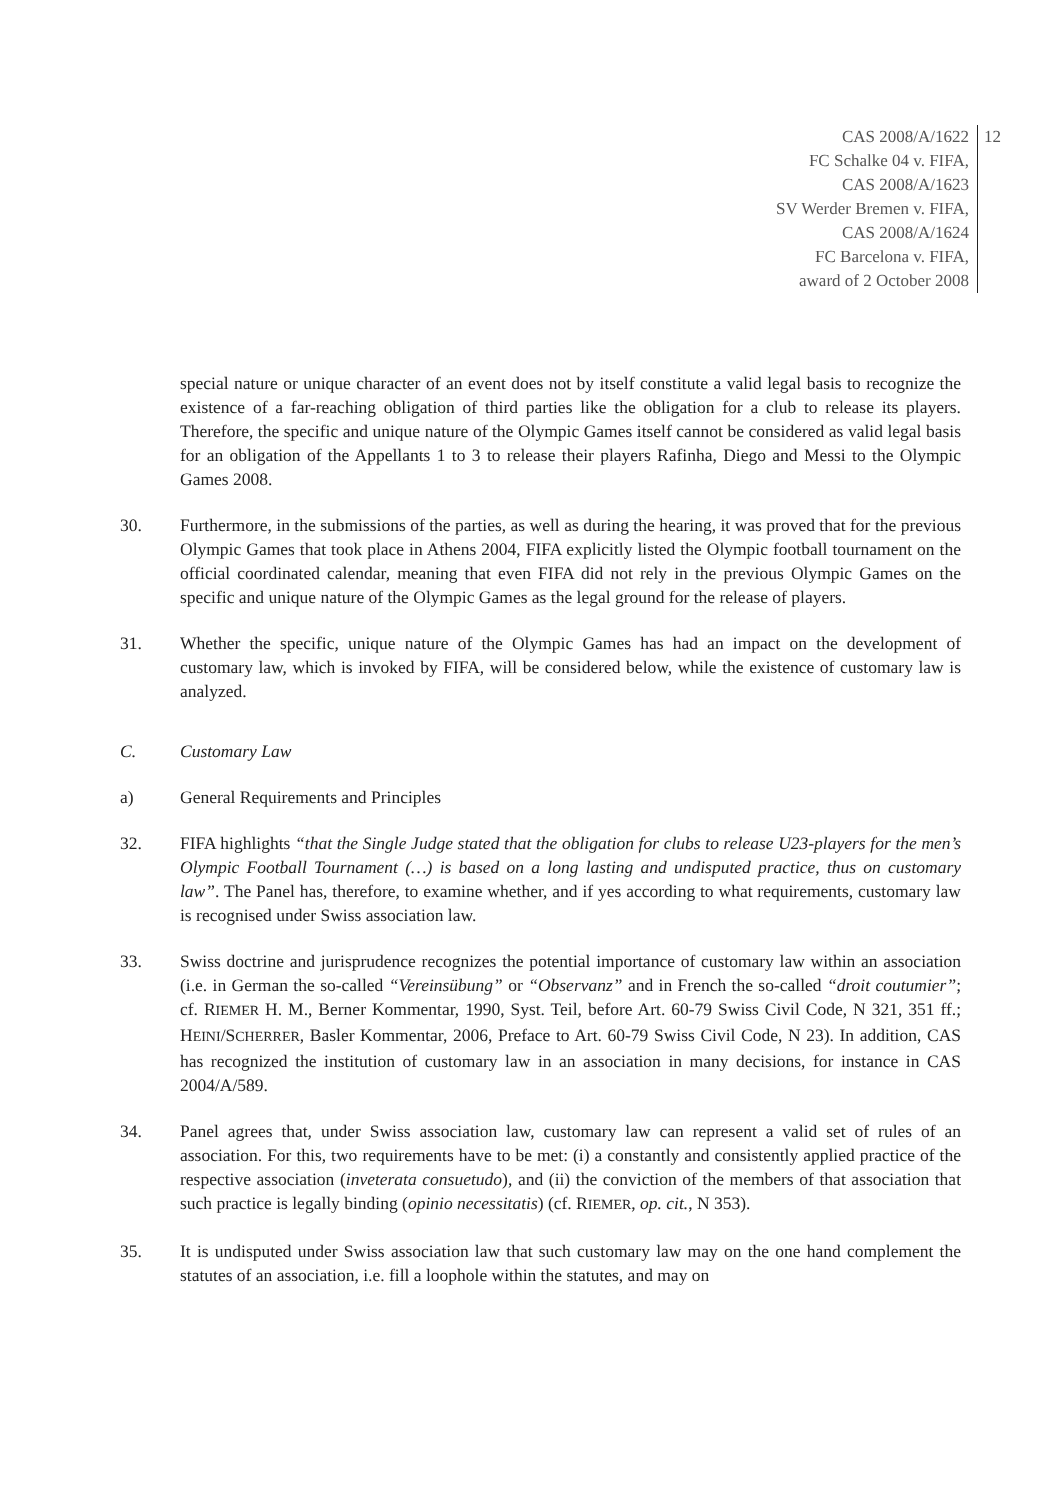CAS 2008/A/1622
FC Schalke 04 v. FIFA,
CAS 2008/A/1623
SV Werder Bremen v. FIFA,
CAS 2008/A/1624
FC Barcelona v. FIFA,
award of 2 October 2008
12
special nature or unique character of an event does not by itself constitute a valid legal basis to recognize the existence of a far-reaching obligation of third parties like the obligation for a club to release its players. Therefore, the specific and unique nature of the Olympic Games itself cannot be considered as valid legal basis for an obligation of the Appellants 1 to 3 to release their players Rafinha, Diego and Messi to the Olympic Games 2008.
30. Furthermore, in the submissions of the parties, as well as during the hearing, it was proved that for the previous Olympic Games that took place in Athens 2004, FIFA explicitly listed the Olympic football tournament on the official coordinated calendar, meaning that even FIFA did not rely in the previous Olympic Games on the specific and unique nature of the Olympic Games as the legal ground for the release of players.
31. Whether the specific, unique nature of the Olympic Games has had an impact on the development of customary law, which is invoked by FIFA, will be considered below, while the existence of customary law is analyzed.
C. Customary Law
a) General Requirements and Principles
32. FIFA highlights “that the Single Judge stated that the obligation for clubs to release U23-players for the men’s Olympic Football Tournament (…) is based on a long lasting and undisputed practice, thus on customary law”. The Panel has, therefore, to examine whether, and if yes according to what requirements, customary law is recognised under Swiss association law.
33. Swiss doctrine and jurisprudence recognizes the potential importance of customary law within an association (i.e. in German the so-called “Vereinsübung” or “Observanz” and in French the so-called “droit coutumier”; cf. RIEMER H. M., Berner Kommentar, 1990, Syst. Teil, before Art. 60-79 Swiss Civil Code, N 321, 351 ff.; HEINI/SCHERRER, Basler Kommentar, 2006, Preface to Art. 60-79 Swiss Civil Code, N 23). In addition, CAS has recognized the institution of customary law in an association in many decisions, for instance in CAS 2004/A/589.
34. Panel agrees that, under Swiss association law, customary law can represent a valid set of rules of an association. For this, two requirements have to be met: (i) a constantly and consistently applied practice of the respective association (inveterata consuetudo), and (ii) the conviction of the members of that association that such practice is legally binding (opinio necessitatis) (cf. RIEMER, op. cit., N 353).
35. It is undisputed under Swiss association law that such customary law may on the one hand complement the statutes of an association, i.e. fill a loophole within the statutes, and may on